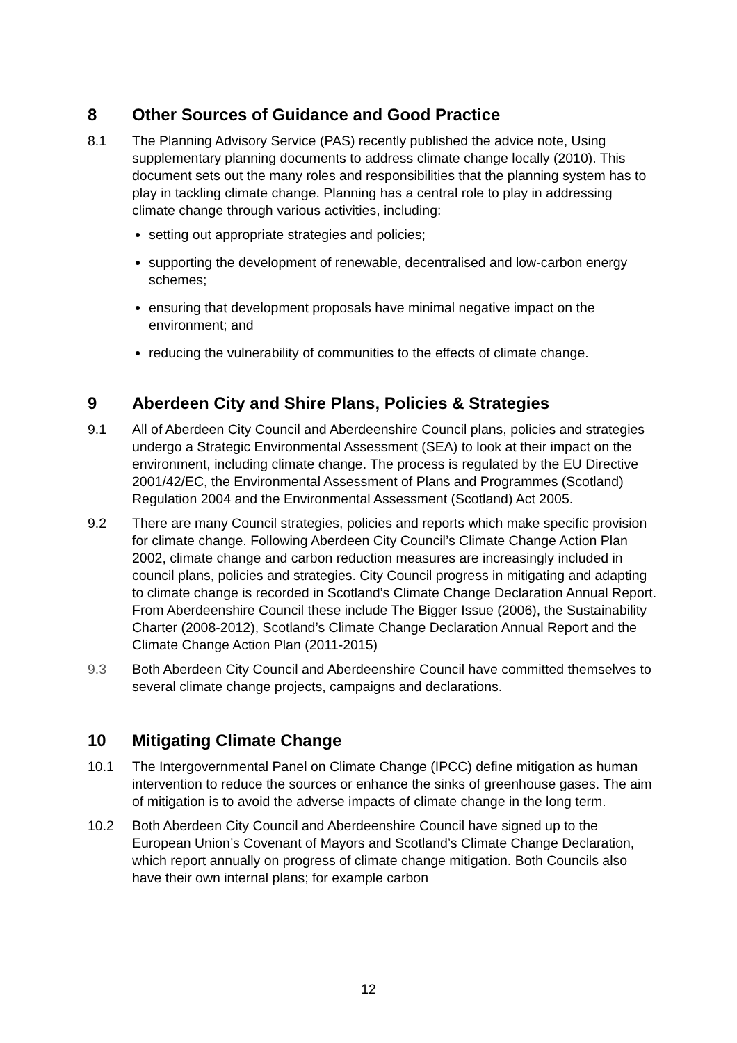8 Other Sources of Guidance and Good Practice
8.1 The Planning Advisory Service (PAS) recently published the advice note, Using supplementary planning documents to address climate change locally (2010). This document sets out the many roles and responsibilities that the planning system has to play in tackling climate change. Planning has a central role to play in addressing climate change through various activities, including:
setting out appropriate strategies and policies;
supporting the development of renewable, decentralised and low-carbon energy schemes;
ensuring that development proposals have minimal negative impact on the environment; and
reducing the vulnerability of communities to the effects of climate change.
9 Aberdeen City and Shire Plans, Policies & Strategies
9.1 All of Aberdeen City Council and Aberdeenshire Council plans, policies and strategies undergo a Strategic Environmental Assessment (SEA) to look at their impact on the environment, including climate change. The process is regulated by the EU Directive 2001/42/EC, the Environmental Assessment of Plans and Programmes (Scotland) Regulation 2004 and the Environmental Assessment (Scotland) Act 2005.
9.2 There are many Council strategies, policies and reports which make specific provision for climate change. Following Aberdeen City Council’s Climate Change Action Plan 2002, climate change and carbon reduction measures are increasingly included in council plans, policies and strategies. City Council progress in mitigating and adapting to climate change is recorded in Scotland’s Climate Change Declaration Annual Report. From Aberdeenshire Council these include The Bigger Issue (2006), the Sustainability Charter (2008-2012), Scotland’s Climate Change Declaration Annual Report and the Climate Change Action Plan (2011-2015)
9.3 Both Aberdeen City Council and Aberdeenshire Council have committed themselves to several climate change projects, campaigns and declarations.
10 Mitigating Climate Change
10.1 The Intergovernmental Panel on Climate Change (IPCC) define mitigation as human intervention to reduce the sources or enhance the sinks of greenhouse gases. The aim of mitigation is to avoid the adverse impacts of climate change in the long term.
10.2 Both Aberdeen City Council and Aberdeenshire Council have signed up to the European Union’s Covenant of Mayors and Scotland’s Climate Change Declaration, which report annually on progress of climate change mitigation. Both Councils also have their own internal plans; for example carbon
12